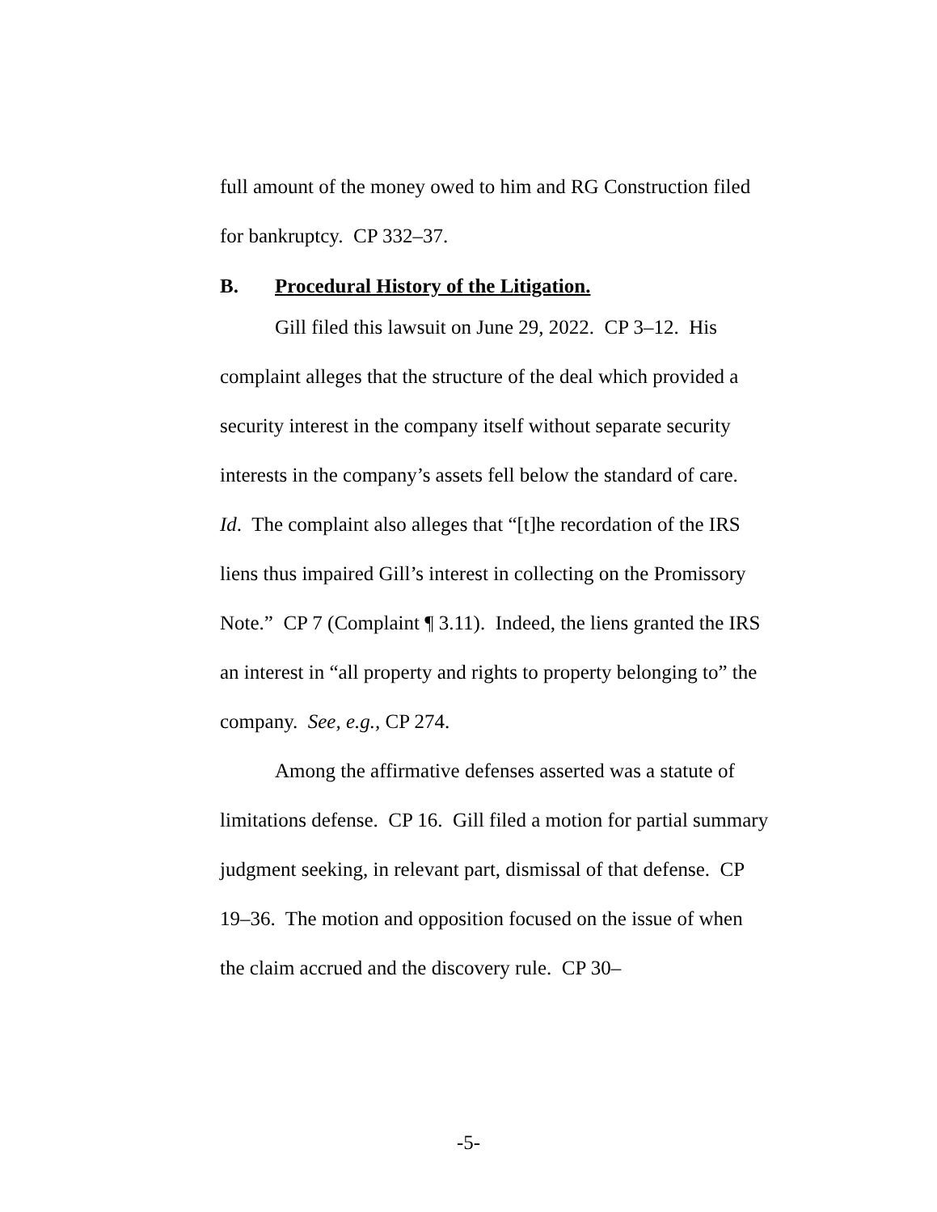full amount of the money owed to him and RG Construction filed for bankruptcy. CP 332–37.
B. Procedural History of the Litigation.
Gill filed this lawsuit on June 29, 2022. CP 3–12. His complaint alleges that the structure of the deal which provided a security interest in the company itself without separate security interests in the company’s assets fell below the standard of care. Id. The complaint also alleges that “[t]he recordation of the IRS liens thus impaired Gill’s interest in collecting on the Promissory Note.” CP 7 (Complaint ¶ 3.11). Indeed, the liens granted the IRS an interest in “all property and rights to property belonging to” the company. See, e.g., CP 274.
Among the affirmative defenses asserted was a statute of limitations defense. CP 16. Gill filed a motion for partial summary judgment seeking, in relevant part, dismissal of that defense. CP 19–36. The motion and opposition focused on the issue of when the claim accrued and the discovery rule. CP 30–
-5-